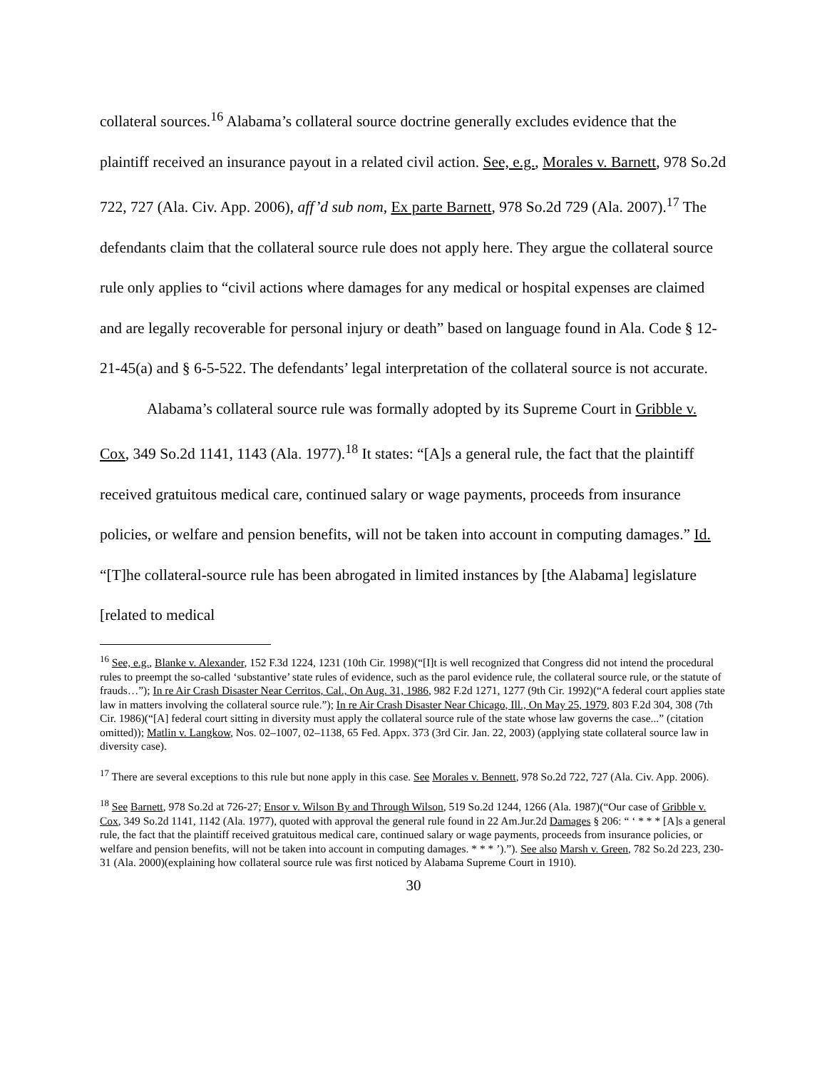collateral sources.<sup>16</sup> Alabama’s collateral source doctrine generally excludes evidence that the plaintiff received an insurance payout in a related civil action. See, e.g., Morales v. Barnett, 978 So.2d 722, 727 (Ala. Civ. App. 2006), aff’d sub nom, Ex parte Barnett, 978 So.2d 729 (Ala. 2007).<sup>17</sup> The defendants claim that the collateral source rule does not apply here. They argue the collateral source rule only applies to “civil actions where damages for any medical or hospital expenses are claimed and are legally recoverable for personal injury or death” based on language found in Ala. Code § 12-21-45(a) and § 6-5-522. The defendants’ legal interpretation of the collateral source is not accurate.
Alabama’s collateral source rule was formally adopted by its Supreme Court in Gribble v. Cox, 349 So.2d 1141, 1143 (Ala. 1977).<sup>18</sup> It states: “[A]s a general rule, the fact that the plaintiff received gratuitous medical care, continued salary or wage payments, proceeds from insurance policies, or welfare and pension benefits, will not be taken into account in computing damages.” Id. “[T]he collateral-source rule has been abrogated in limited instances by [the Alabama] legislature [related to medical
<sup>16</sup> See, e.g., Blanke v. Alexander, 152 F.3d 1224, 1231 (10th Cir. 1998)(“[I]t is well recognized that Congress did not intend the procedural rules to preempt the so-called ‘substantive’ state rules of evidence, such as the parol evidence rule, the collateral source rule, or the statute of frauds…”); In re Air Crash Disaster Near Cerritos, Cal., On Aug. 31, 1986, 982 F.2d 1271, 1277 (9th Cir. 1992)(“A federal court applies state law in matters involving the collateral source rule.”); In re Air Crash Disaster Near Chicago, Ill., On May 25, 1979, 803 F.2d 304, 308 (7th Cir. 1986)(“[A] federal court sitting in diversity must apply the collateral source rule of the state whose law governs the case...” (citation omitted)); Matlin v. Langkow, Nos. 02–1007, 02–1138, 65 Fed. Appx. 373 (3rd Cir. Jan. 22, 2003) (applying state collateral source law in diversity case).
<sup>17</sup> There are several exceptions to this rule but none apply in this case. See Morales v. Bennett, 978 So.2d 722, 727 (Ala. Civ. App. 2006).
<sup>18</sup> See Barnett, 978 So.2d at 726-27; Ensor v. Wilson By and Through Wilson, 519 So.2d 1244, 1266 (Ala. 1987)(“Our case of Gribble v. Cox, 349 So.2d 1141, 1142 (Ala. 1977), quoted with approval the general rule found in 22 Am.Jur.2d Damages § 206: “ ‘ * * * [A]s a general rule, the fact that the plaintiff received gratuitous medical care, continued salary or wage payments, proceeds from insurance policies, or welfare and pension benefits, will not be taken into account in computing damages. * * * ’).”). See also Marsh v. Green, 782 So.2d 223, 230-31 (Ala. 2000)(explaining how collateral source rule was first noticed by Alabama Supreme Court in 1910).
30